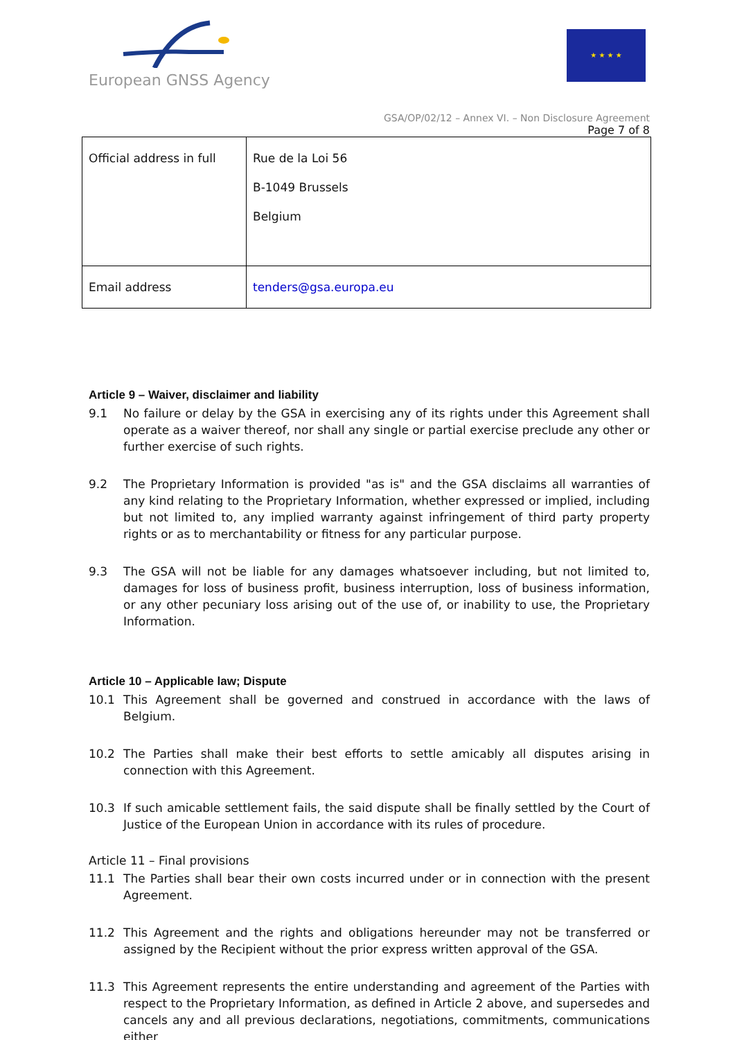European GNSS Agency
★ ★ ★ ★
GSA/OP/02/12 – Annex VI. – Non Disclosure Agreement
Page 7 of 8
| Official address in full | Rue de la Loi 56 B-1049 Brussels Belgium |
| Email address | tenders@gsa.europa.eu |
Article 9 – Waiver, disclaimer and liability
9.1 No failure or delay by the GSA in exercising any of its rights under this Agreement shall operate as a waiver thereof, nor shall any single or partial exercise preclude any other or further exercise of such rights.
9.2 The Proprietary Information is provided "as is" and the GSA disclaims all warranties of any kind relating to the Proprietary Information, whether expressed or implied, including but not limited to, any implied warranty against infringement of third party property rights or as to merchantability or fitness for any particular purpose.
9.3 The GSA will not be liable for any damages whatsoever including, but not limited to, damages for loss of business profit, business interruption, loss of business information, or any other pecuniary loss arising out of the use of, or inability to use, the Proprietary Information.
Article 10 – Applicable law; Dispute
10.1 This Agreement shall be governed and construed in accordance with the laws of Belgium.
10.2 The Parties shall make their best efforts to settle amicably all disputes arising in connection with this Agreement.
10.3 If such amicable settlement fails, the said dispute shall be finally settled by the Court of Justice of the European Union in accordance with its rules of procedure.
Article 11 – Final provisions
11.1 The Parties shall bear their own costs incurred under or in connection with the present Agreement.
11.2 This Agreement and the rights and obligations hereunder may not be transferred or assigned by the Recipient without the prior express written approval of the GSA.
11.3 This Agreement represents the entire understanding and agreement of the Parties with respect to the Proprietary Information, as defined in Article 2 above, and supersedes and cancels any and all previous declarations, negotiations, commitments, communications either